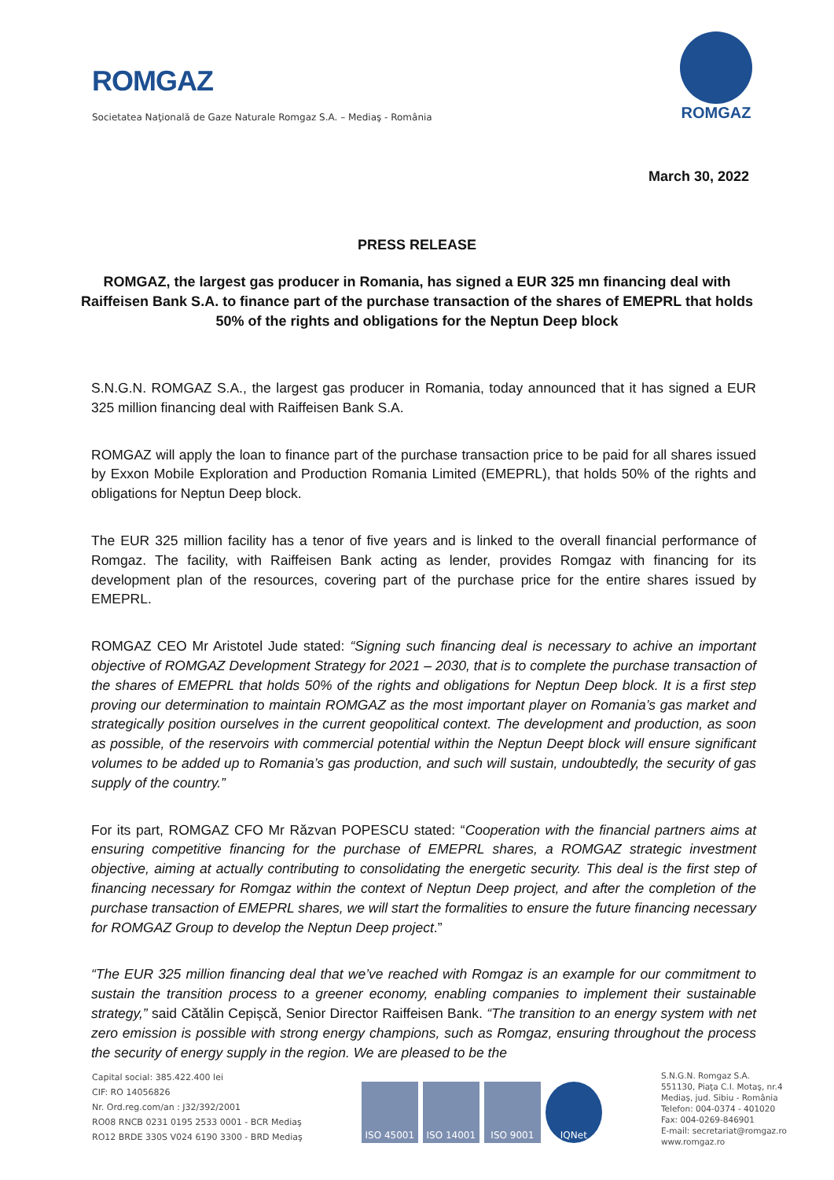ROMGAZ
Societatea Naţională de Gaze Naturale Romgaz S.A. – Mediaş - România
ROMGAZ
March 30, 2022
PRESS RELEASE
ROMGAZ, the largest gas producer in Romania, has signed a EUR 325 mn financing deal with Raiffeisen Bank S.A. to finance part of the purchase transaction of the shares of EMEPRL that holds 50% of the rights and obligations for the Neptun Deep block
S.N.G.N. ROMGAZ S.A., the largest gas producer in Romania, today announced that it has signed a EUR 325 million financing deal with Raiffeisen Bank S.A.
ROMGAZ will apply the loan to finance part of the purchase transaction price to be paid for all shares issued by Exxon Mobile Exploration and Production Romania Limited (EMEPRL), that holds 50% of the rights and obligations for Neptun Deep block.
The EUR 325 million facility has a tenor of five years and is linked to the overall financial performance of Romgaz. The facility, with Raiffeisen Bank acting as lender, provides Romgaz with financing for its development plan of the resources, covering part of the purchase price for the entire shares issued by EMEPRL.
ROMGAZ CEO Mr Aristotel Jude stated: “Signing such financing deal is necessary to achive an important objective of ROMGAZ Development Strategy for 2021 – 2030, that is to complete the purchase transaction of the shares of EMEPRL that holds 50% of the rights and obligations for Neptun Deep block. It is a first step proving our determination to maintain ROMGAZ as the most important player on Romania’s gas market and strategically position ourselves in the current geopolitical context. The development and production, as soon as possible, of the reservoirs with commercial potential within the Neptun Deept block will ensure significant volumes to be added up to Romania’s gas production, and such will sustain, undoubtedly, the security of gas supply of the country.”
For its part, ROMGAZ CFO Mr Răzvan POPESCU stated: “Cooperation with the financial partners aims at ensuring competitive financing for the purchase of EMEPRL shares, a ROMGAZ strategic investment objective, aiming at actually contributing to consolidating the energetic security. This deal is the first step of financing necessary for Romgaz within the context of Neptun Deep project, and after the completion of the purchase transaction of EMEPRL shares, we will start the formalities to ensure the future financing necessary for ROMGAZ Group to develop the Neptun Deep project.”
“The EUR 325 million financing deal that we’ve reached with Romgaz is an example for our commitment to sustain the transition process to a greener economy, enabling companies to implement their sustainable strategy,” said Cătălin Cepișcă, Senior Director Raiffeisen Bank. “The transition to an energy system with net zero emission is possible with strong energy champions, such as Romgaz, ensuring throughout the process the security of energy supply in the region. We are pleased to be the
Capital social: 385.422.400 lei
CIF: RO 14056826
Nr. Ord.reg.com/an : J32/392/2001
RO08 RNCB 0231 0195 2533 0001 - BCR Mediaş
RO12 BRDE 330S V024 6190 3300 - BRD Mediaş
ISO 45001 ISO 14001 ISO 9001 IQNet
S.N.G.N. Romgaz S.A.
551130, Piaţa C.I. Motaş, nr.4
Mediaş, jud. Sibiu - România
Telefon: 004-0374 - 401020
Fax: 004-0269-846901
E-mail: secretariat@romgaz.ro
www.romgaz.ro